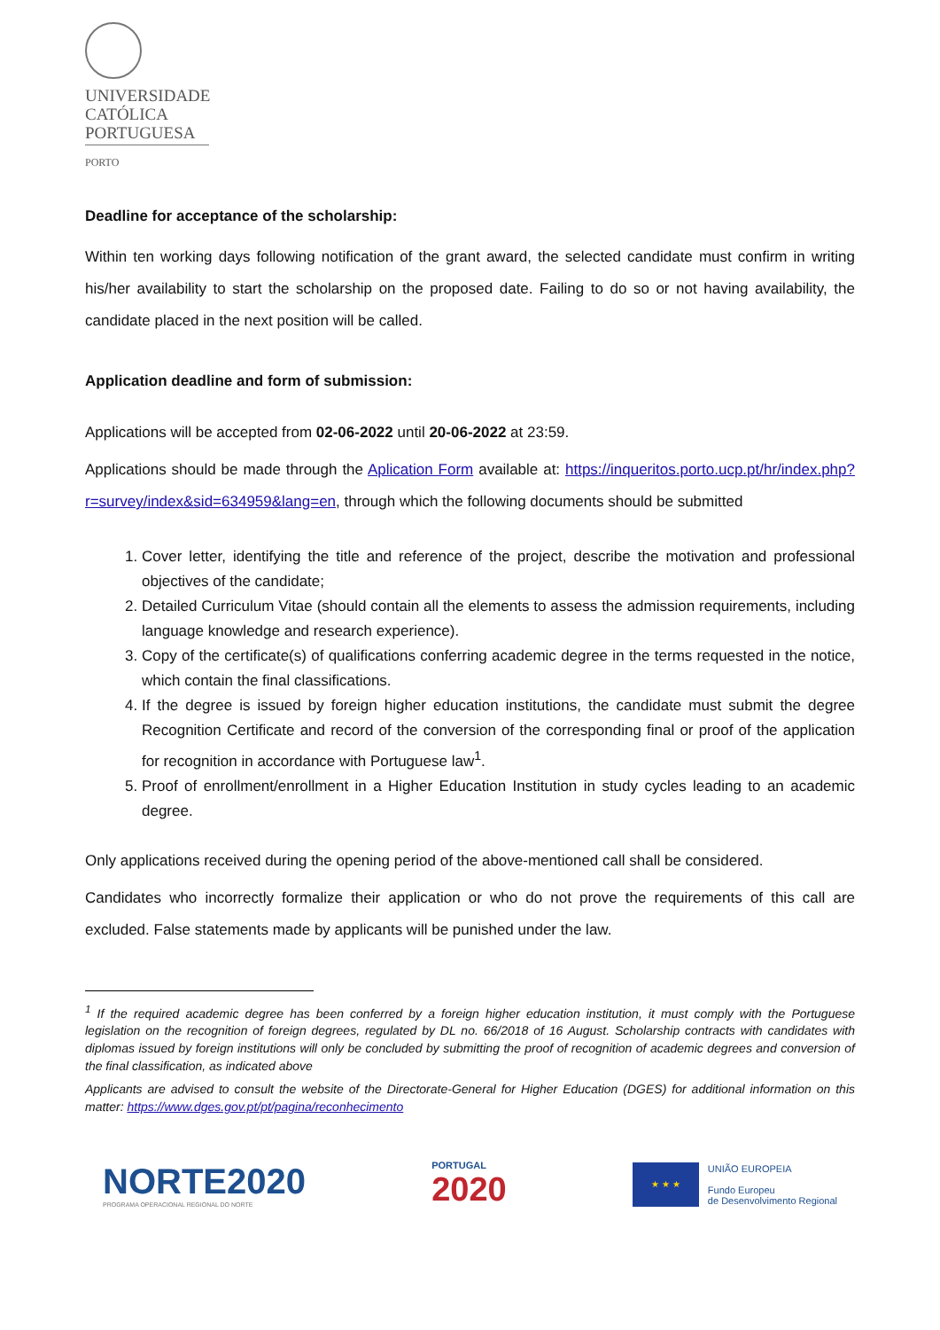UNIVERSIDADE
CATÓLICA
PORTUGUESA
PORTO
Deadline for acceptance of the scholarship:
Within ten working days following notification of the grant award, the selected candidate must confirm in writing his/her availability to start the scholarship on the proposed date. Failing to do so or not having availability, the candidate placed in the next position will be called.
Application deadline and form of submission:
Applications will be accepted from 02-06-2022 until 20-06-2022 at 23:59.
Applications should be made through the Aplication Form available at: https://inqueritos.porto.ucp.pt/hr/index.php?r=survey/index&sid=634959&lang=en, through which the following documents should be submitted
1. Cover letter, identifying the title and reference of the project, describe the motivation and professional objectives of the candidate;
2. Detailed Curriculum Vitae (should contain all the elements to assess the admission requirements, including language knowledge and research experience).
3. Copy of the certificate(s) of qualifications conferring academic degree in the terms requested in the notice, which contain the final classifications.
4. If the degree is issued by foreign higher education institutions, the candidate must submit the degree Recognition Certificate and record of the conversion of the corresponding final or proof of the application for recognition in accordance with Portuguese law<sup>1</sup>.
5. Proof of enrollment/enrollment in a Higher Education Institution in study cycles leading to an academic degree.
Only applications received during the opening period of the above-mentioned call shall be considered.
Candidates who incorrectly formalize their application or who do not prove the requirements of this call are excluded. False statements made by applicants will be punished under the law.
<sup>1</sup> If the required academic degree has been conferred by a foreign higher education institution, it must comply with the Portuguese legislation on the recognition of foreign degrees, regulated by DL no. 66/2018 of 16 August. Scholarship contracts with candidates with diplomas issued by foreign institutions will only be concluded by submitting the proof of recognition of academic degrees and conversion of the final classification, as indicated above
Applicants are advised to consult the website of the Directorate-General for Higher Education (DGES) for additional information on this matter: https://www.dges.gov.pt/pt/pagina/reconhecimento
NORTE2020
PROGRAMA OPERACIONAL REGIONAL DO NORTE
PORTUGAL
2020
★ ★ ★
UNIÃO EUROPEIA
Fundo Europeu
de Desenvolvimento Regional